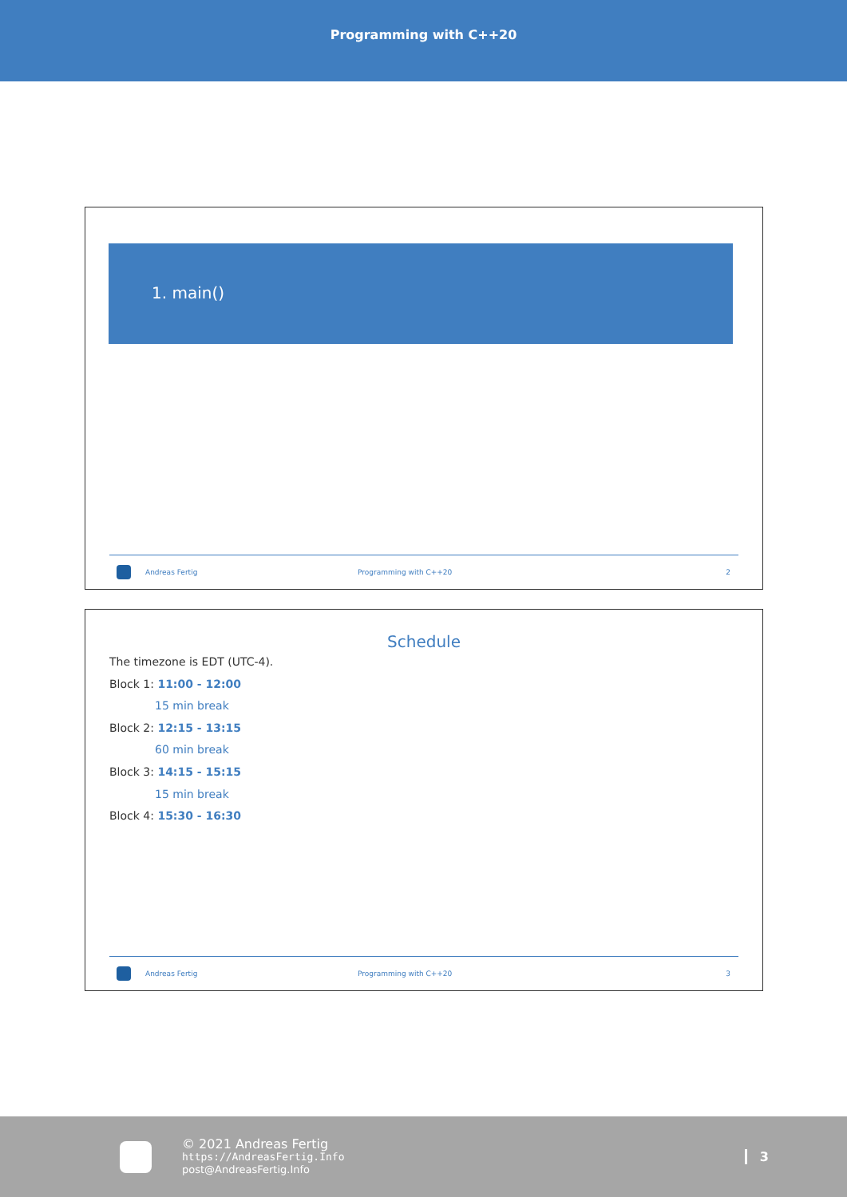Programming with C++20
1. main()
Andreas Fertig Programming with C++20 2
Schedule
The timezone is EDT (UTC-4).
Block 1: 11:00 - 12:00
15 min break
Block 2: 12:15 - 13:15
60 min break
Block 3: 14:15 - 15:15
15 min break
Block 4: 15:30 - 16:30
Andreas Fertig Programming with C++20 3
© 2021 Andreas Fertig
https://AndreasFertig.Info
post@AndreasFertig.Info
3